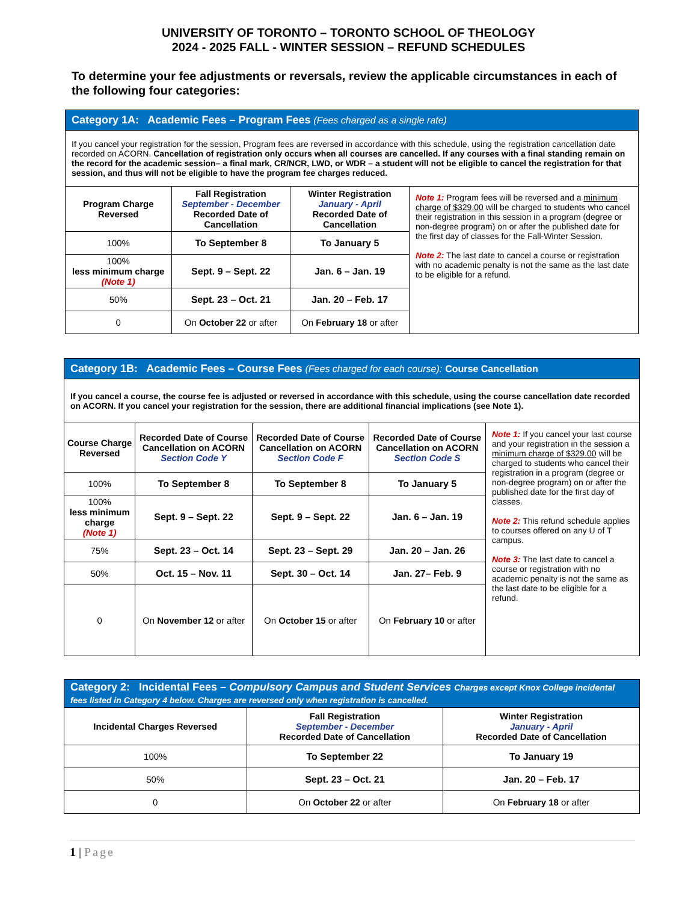UNIVERSITY OF TORONTO – TORONTO SCHOOL OF THEOLOGY
2024 - 2025 FALL - WINTER SESSION – REFUND SCHEDULES
To determine your fee adjustments or reversals, review the applicable circumstances in each of the following four categories:
| Category 1A: Academic Fees – Program Fees (Fees charged as a single rate) | | | |
| If you cancel your registration for the session, Program fees are reversed in accordance with this schedule, using the registration cancellation date recorded on ACORN. Cancellation of registration only occurs when all courses are cancelled. If any courses with a final standing remain on the record for the academic session– a final mark, CR/NCR, LWD, or WDR – a student will not be eligible to cancel the registration for that session, and thus will not be eligible to have the program fee charges reduced. | | | |
| Program Charge Reversed | Fall Registration September - December Recorded Date of Cancellation | Winter Registration January - April Recorded Date of Cancellation | Note 1: Program fees will be reversed and a minimum charge of $329.00 will be charged to students who cancel their registration in this session in a program (degree or non-degree program) on or after the published date for the first day of classes for the Fall-Winter Session. Note 2: The last date to cancel a course or registration with no academic penalty is not the same as the last date to be eligible for a refund. |
| 100% | To September 8 | To January 5 | |
| 100% less minimum charge (Note 1) | Sept. 9 – Sept. 22 | Jan. 6 – Jan. 19 | |
| 50% | Sept. 23 – Oct. 21 | Jan. 20 – Feb. 17 | |
| 0 | On October 22 or after | On February 18 or after | |
| Category 1B: Academic Fees – Course Fees (Fees charged for each course): Course Cancellation | | | | |
| If you cancel a course, the course fee is adjusted or reversed in accordance with this schedule, using the course cancellation date recorded on ACORN. If you cancel your registration for the session, there are additional financial implications (see Note 1). | | | | |
| Course Charge Reversed | Recorded Date of Course Cancellation on ACORN Section Code Y | Recorded Date of Course Cancellation on ACORN Section Code F | Recorded Date of Course Cancellation on ACORN Section Code S | Note 1: If you cancel your last course and your registration in the session a minimum charge of $329.00 will be charged to students who cancel their registration in a program (degree or non-degree program) on or after the published date for the first day of classes. Note 2: This refund schedule applies to courses offered on any U of T campus. Note 3: The last date to cancel a course or registration with no academic penalty is not the same as the last date to be eligible for a refund. |
| 100% | To September 8 | To September 8 | To January 5 | |
| 100% less minimum charge (Note 1) | Sept. 9 – Sept. 22 | Sept. 9 – Sept. 22 | Jan. 6 – Jan. 19 | |
| 75% | Sept. 23 – Oct. 14 | Sept. 23 – Sept. 29 | Jan. 20 – Jan. 26 | |
| 50% | Oct. 15 – Nov. 11 | Sept. 30 – Oct. 14 | Jan. 27– Feb. 9 | |
| 0 | On November 12 or after | On October 15 or after | On February 10 or after | |
| Category 2: Incidental Fees – Compulsory Campus and Student Services Charges except Knox College incidental fees listed in Category 4 below. Charges are reversed only when registration is cancelled. | | |
| Incidental Charges Reversed | Fall Registration September - December Recorded Date of Cancellation | Winter Registration January - April Recorded Date of Cancellation |
| 100% | To September 22 | To January 19 |
| 50% | Sept. 23 – Oct. 21 | Jan. 20 – Feb. 17 |
| 0 | On October 22 or after | On February 18 or after |
1 | Page